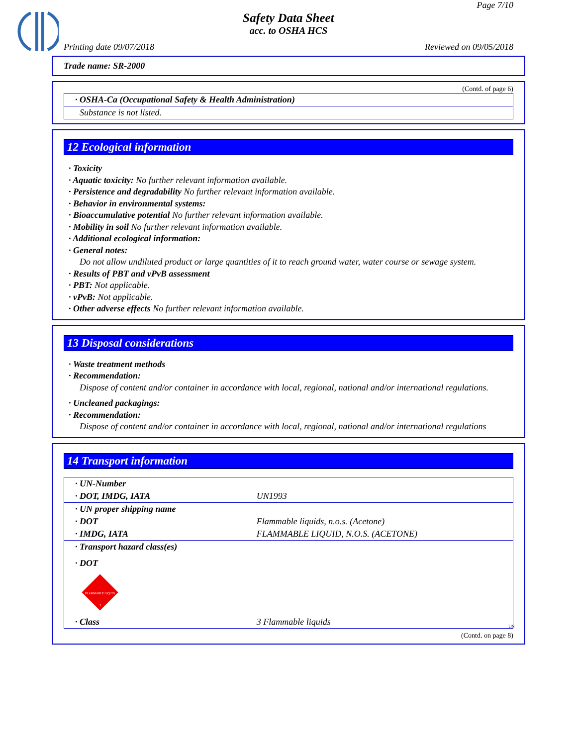Page 7/10
Safety Data Sheet
acc. to OSHA HCS
Printing date 09/07/2018 Reviewed on 09/05/2018
Trade name: SR-2000
(Contd. of page 6)
| · OSHA-Ca (Occupational Safety & Health Administration) |
| Substance is not listed. |
12 Ecological information
· Toxicity
· Aquatic toxicity: No further relevant information available.
· Persistence and degradability No further relevant information available.
· Behavior in environmental systems:
· Bioaccumulative potential No further relevant information available.
· Mobility in soil No further relevant information available.
· Additional ecological information:
· General notes:
Do not allow undiluted product or large quantities of it to reach ground water, water course or sewage system.
· Results of PBT and vPvB assessment
· PBT: Not applicable.
· vPvB: Not applicable.
· Other adverse effects No further relevant information available.
13 Disposal considerations
· Waste treatment methods
· Recommendation:
Dispose of content and/or container in accordance with local, regional, national and/or international regulations.
· Uncleaned packagings:
· Recommendation:
Dispose of content and/or container in accordance with local, regional, national and/or international regulations
14 Transport information
| · UN-Number | |
| · DOT, IMDG, IATA | UN1993 |
| · UN proper shipping name | |
| · DOT | Flammable liquids, n.o.s. (Acetone) |
| · IMDG, IATA | FLAMMABLE LIQUID, N.O.S. (ACETONE) |
| · Transport hazard class(es) | |
| · DOT FLAMMABLE LIQUID 3 | |
| · Class | 3 Flammable liquids |
(Contd. on page 8)
US